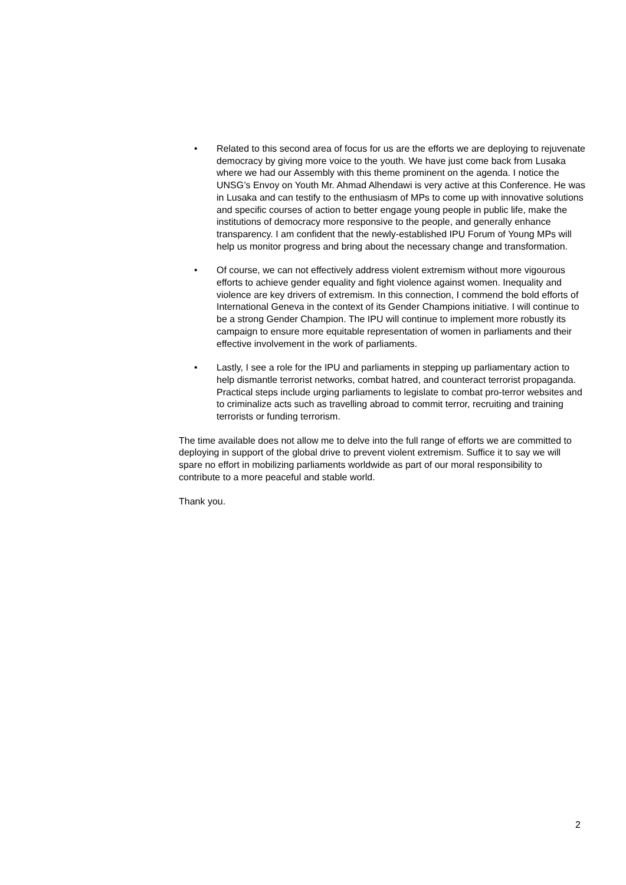• Related to this second area of focus for us are the efforts we are deploying to rejuvenate democracy by giving more voice to the youth. We have just come back from Lusaka where we had our Assembly with this theme prominent on the agenda. I notice the UNSG’s Envoy on Youth Mr. Ahmad Alhendawi is very active at this Conference. He was in Lusaka and can testify to the enthusiasm of MPs to come up with innovative solutions and specific courses of action to better engage young people in public life, make the institutions of democracy more responsive to the people, and generally enhance transparency. I am confident that the newly-established IPU Forum of Young MPs will help us monitor progress and bring about the necessary change and transformation.
• Of course, we can not effectively address violent extremism without more vigourous efforts to achieve gender equality and fight violence against women. Inequality and violence are key drivers of extremism. In this connection, I commend the bold efforts of International Geneva in the context of its Gender Champions initiative. I will continue to be a strong Gender Champion. The IPU will continue to implement more robustly its campaign to ensure more equitable representation of women in parliaments and their effective involvement in the work of parliaments.
• Lastly, I see a role for the IPU and parliaments in stepping up parliamentary action to help dismantle terrorist networks, combat hatred, and counteract terrorist propaganda. Practical steps include urging parliaments to legislate to combat pro-terror websites and to criminalize acts such as travelling abroad to commit terror, recruiting and training terrorists or funding terrorism.
The time available does not allow me to delve into the full range of efforts we are committed to deploying in support of the global drive to prevent violent extremism. Suffice it to say we will spare no effort in mobilizing parliaments worldwide as part of our moral responsibility to contribute to a more peaceful and stable world.
Thank you.
2